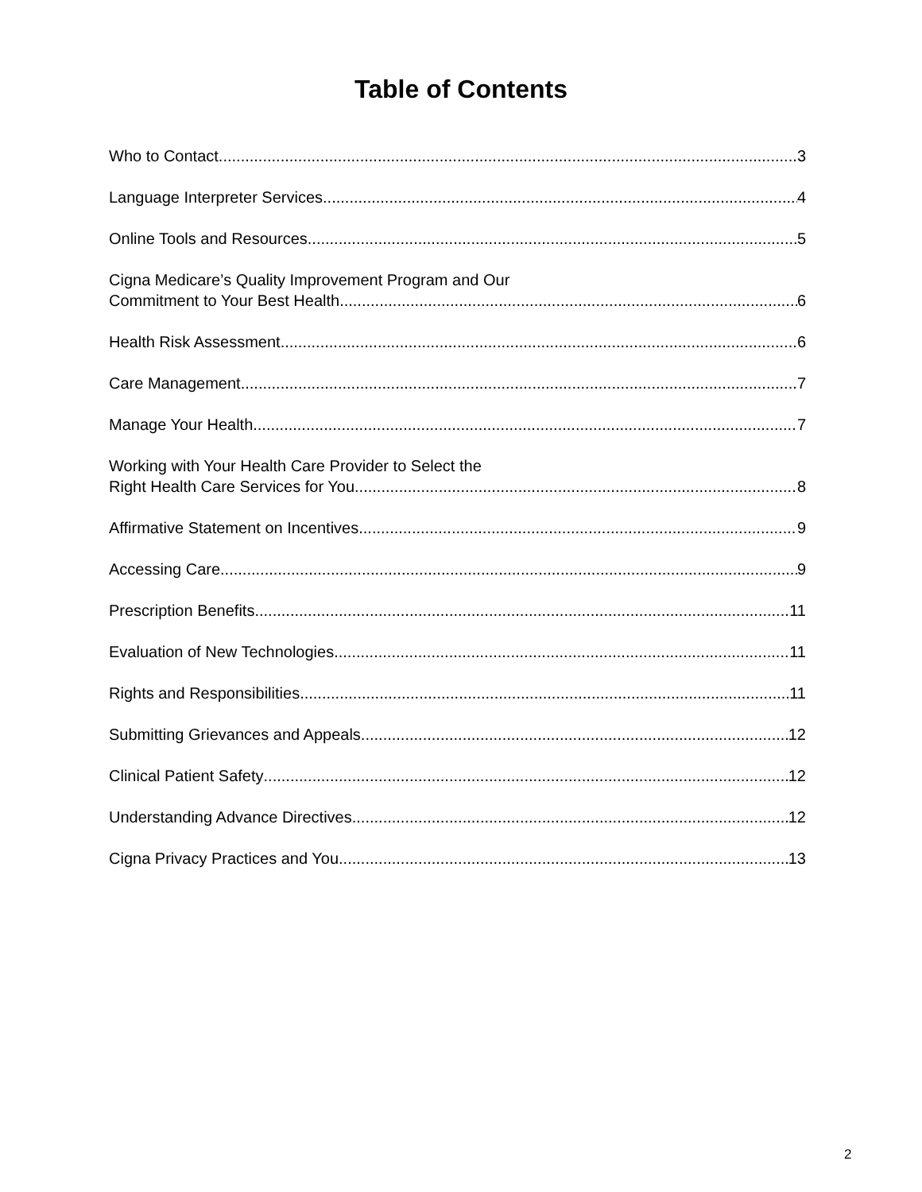Table of Contents
Who to Contact 3
Language Interpreter Services 4
Online Tools and Resources 5
Cigna Medicare’s Quality Improvement Program and Our
Commitment to Your Best Health 6
Health Risk Assessment 6
Care Management 7
Manage Your Health 7
Working with Your Health Care Provider to Select the
Right Health Care Services for You 8
Affirmative Statement on Incentives 9
Accessing Care 9
Prescription Benefits 11
Evaluation of New Technologies 11
Rights and Responsibilities 11
Submitting Grievances and Appeals 12
Clinical Patient Safety 12
Understanding Advance Directives 12
Cigna Privacy Practices and You 13
2